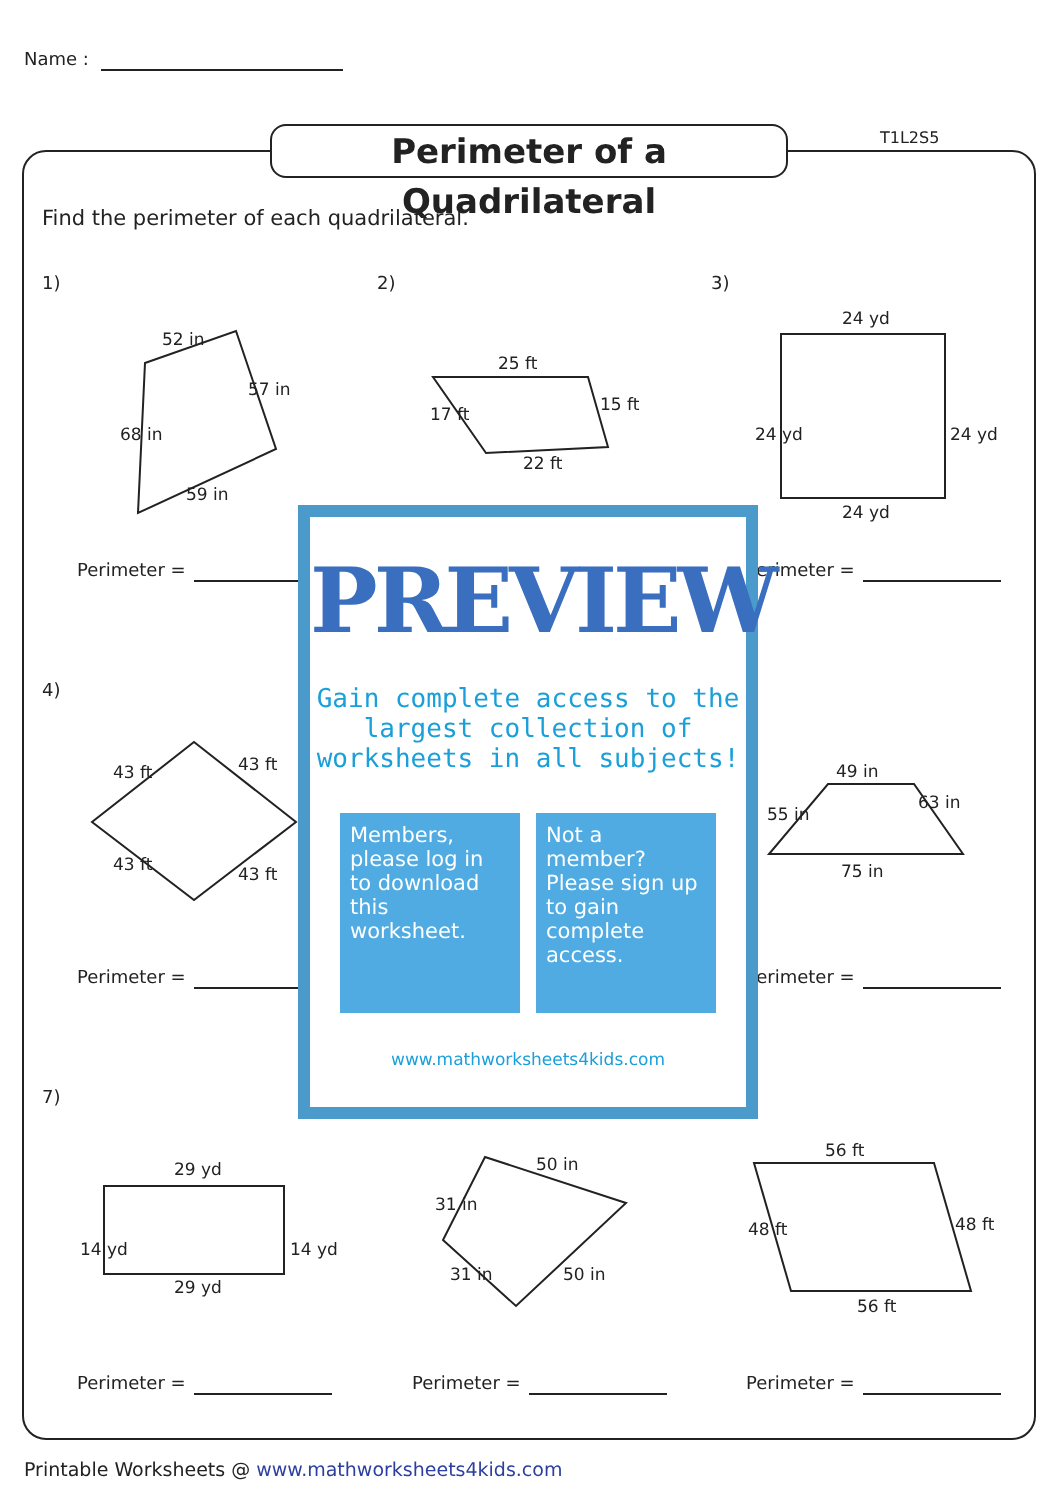Name :
Perimeter of a Quadrilateral
T1L2S5
Find the perimeter of each quadrilateral.
52 in
57 in
68 in
59 in
25 ft
22 ft
17 ft
15 ft
24 yd
24 yd
24 yd
24 yd
43 ft
43 ft
43 ft
43 ft
49 in
75 in
55 in
63 in
29 yd
29 yd
14 yd
14 yd
50 in
31 in
31 in
50 in
56 ft
56 ft
48 ft
48 ft
1) 2) 3)
4)
7)
Perimeter = Perimeter =
Perimeter = Perimeter =
Perimeter = Perimeter = Perimeter =
PREVIEW
Gain complete access to the largest collection of worksheets in all subjects!
Members, please log in to download this worksheet.
Not a member? Please sign up to gain complete access.
www.mathworksheets4kids.com
Printable Worksheets @ www.mathworksheets4kids.com